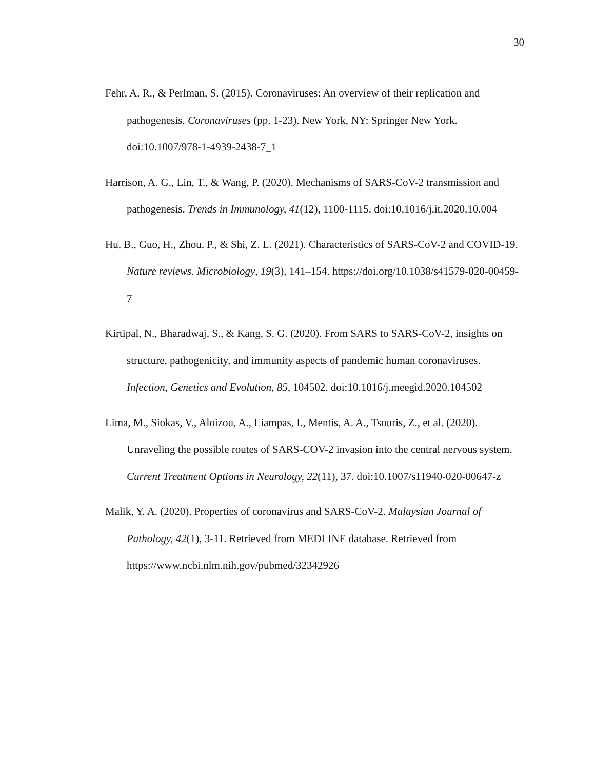30
Fehr, A. R., & Perlman, S. (2015). Coronaviruses: An overview of their replication and pathogenesis. Coronaviruses (pp. 1-23). New York, NY: Springer New York. doi:10.1007/978-1-4939-2438-7_1
Harrison, A. G., Lin, T., & Wang, P. (2020). Mechanisms of SARS-CoV-2 transmission and pathogenesis. Trends in Immunology, 41(12), 1100-1115. doi:10.1016/j.it.2020.10.004
Hu, B., Guo, H., Zhou, P., & Shi, Z. L. (2021). Characteristics of SARS-CoV-2 and COVID-19. Nature reviews. Microbiology, 19(3), 141–154. https://doi.org/10.1038/s41579-020-00459-7
Kirtipal, N., Bharadwaj, S., & Kang, S. G. (2020). From SARS to SARS-CoV-2, insights on structure, pathogenicity, and immunity aspects of pandemic human coronaviruses. Infection, Genetics and Evolution, 85, 104502. doi:10.1016/j.meegid.2020.104502
Lima, M., Siokas, V., Aloizou, A., Liampas, I., Mentis, A. A., Tsouris, Z., et al. (2020). Unraveling the possible routes of SARS-COV-2 invasion into the central nervous system. Current Treatment Options in Neurology, 22(11), 37. doi:10.1007/s11940-020-00647-z
Malik, Y. A. (2020). Properties of coronavirus and SARS-CoV-2. Malaysian Journal of Pathology, 42(1), 3-11. Retrieved from MEDLINE database. Retrieved from https://www.ncbi.nlm.nih.gov/pubmed/32342926